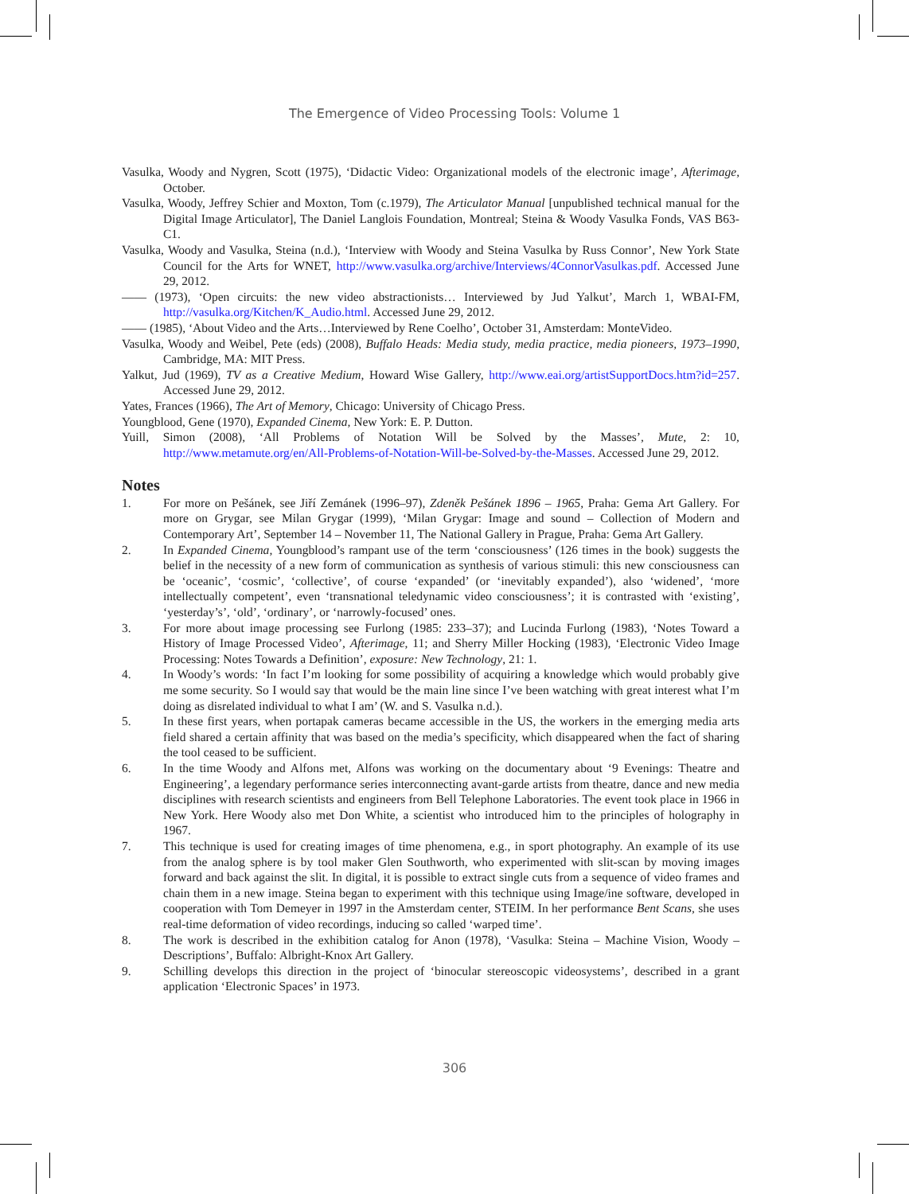The Emergence of Video Processing Tools: Volume 1
Vasulka, Woody and Nygren, Scott (1975), ‘Didactic Video: Organizational models of the electronic image’, Afterimage, October.
Vasulka, Woody, Jeffrey Schier and Moxton, Tom (c.1979), The Articulator Manual [unpublished technical manual for the Digital Image Articulator], The Daniel Langlois Foundation, Montreal; Steina & Woody Vasulka Fonds, VAS B63-C1.
Vasulka, Woody and Vasulka, Steina (n.d.), ‘Interview with Woody and Steina Vasulka by Russ Connor’, New York State Council for the Arts for WNET, http://www.vasulka.org/archive/Interviews/4ConnorVasulkas.pdf. Accessed June 29, 2012.
—— (1973), ‘Open circuits: the new video abstractionists… Interviewed by Jud Yalkut’, March 1, WBAI-FM, http://vasulka.org/Kitchen/K_Audio.html. Accessed June 29, 2012.
—— (1985), ‘About Video and the Arts…Interviewed by Rene Coelho’, October 31, Amsterdam: MonteVideo.
Vasulka, Woody and Weibel, Pete (eds) (2008), Buffalo Heads: Media study, media practice, media pioneers, 1973–1990, Cambridge, MA: MIT Press.
Yalkut, Jud (1969), TV as a Creative Medium, Howard Wise Gallery, http://www.eai.org/artistSupportDocs.htm?id=257. Accessed June 29, 2012.
Yates, Frances (1966), The Art of Memory, Chicago: University of Chicago Press.
Youngblood, Gene (1970), Expanded Cinema, New York: E. P. Dutton.
Yuill, Simon (2008), ‘All Problems of Notation Will be Solved by the Masses’, Mute, 2: 10, http://www.metamute.org/en/All-Problems-of-Notation-Will-be-Solved-by-the-Masses. Accessed June 29, 2012.
Notes
1. For more on Pešánek, see Jiří Zemánek (1996–97), Zdeněk Pešánek 1896 – 1965, Praha: Gema Art Gallery. For more on Grygar, see Milan Grygar (1999), ‘Milan Grygar: Image and sound – Collection of Modern and Contemporary Art’, September 14 – November 11, The National Gallery in Prague, Praha: Gema Art Gallery.
2. In Expanded Cinema, Youngblood’s rampant use of the term ‘consciousness’ (126 times in the book) suggests the belief in the necessity of a new form of communication as synthesis of various stimuli: this new consciousness can be ‘oceanic’, ‘cosmic’, ‘collective’, of course ‘expanded’ (or ‘inevitably expanded’), also ‘widened’, ‘more intellectually competent’, even ‘transnational teledynamic video consciousness’; it is contrasted with ‘existing’, ‘yesterday’s’, ‘old’, ‘ordinary’, or ‘narrowly-focused’ ones.
3. For more about image processing see Furlong (1985: 233–37); and Lucinda Furlong (1983), ‘Notes Toward a History of Image Processed Video’, Afterimage, 11; and Sherry Miller Hocking (1983), ‘Electronic Video Image Processing: Notes Towards a Definition’, exposure: New Technology, 21: 1.
4. In Woody’s words: ‘In fact I’m looking for some possibility of acquiring a knowledge which would probably give me some security. So I would say that would be the main line since I’ve been watching with great interest what I’m doing as disrelated individual to what I am’ (W. and S. Vasulka n.d.).
5. In these first years, when portapak cameras became accessible in the US, the workers in the emerging media arts field shared a certain affinity that was based on the media’s specificity, which disappeared when the fact of sharing the tool ceased to be sufficient.
6. In the time Woody and Alfons met, Alfons was working on the documentary about ‘9 Evenings: Theatre and Engineering’, a legendary performance series interconnecting avant-garde artists from theatre, dance and new media disciplines with research scientists and engineers from Bell Telephone Laboratories. The event took place in 1966 in New York. Here Woody also met Don White, a scientist who introduced him to the principles of holography in 1967.
7. This technique is used for creating images of time phenomena, e.g., in sport photography. An example of its use from the analog sphere is by tool maker Glen Southworth, who experimented with slit-scan by moving images forward and back against the slit. In digital, it is possible to extract single cuts from a sequence of video frames and chain them in a new image. Steina began to experiment with this technique using Image/ine software, developed in cooperation with Tom Demeyer in 1997 in the Amsterdam center, STEIM. In her performance Bent Scans, she uses real-time deformation of video recordings, inducing so called ‘warped time’.
8. The work is described in the exhibition catalog for Anon (1978), ‘Vasulka: Steina – Machine Vision, Woody – Descriptions’, Buffalo: Albright-Knox Art Gallery.
9. Schilling develops this direction in the project of ‘binocular stereoscopic videosystems’, described in a grant application ‘Electronic Spaces’ in 1973.
306